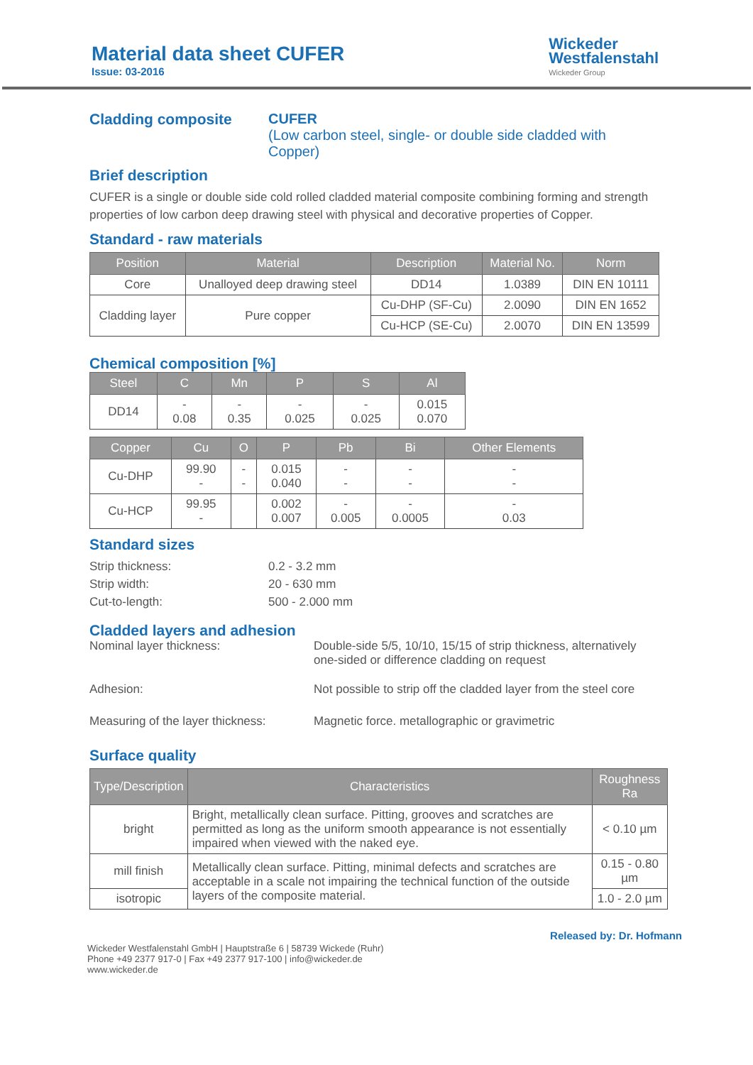Material data sheet CUFER
Issue: 03-2016
Wickeder
Westfalenstahl
Wickeder Group
Cladding composite CUFER
(Low carbon steel, single- or double side cladded with
Copper)
Brief description
CUFER is a single or double side cold rolled cladded material composite combining forming and strength properties of low carbon deep drawing steel with physical and decorative properties of Copper.
Standard - raw materials
| Position | Material | Description | Material No. | Norm |
| --- | --- | --- | --- | --- |
| Core | Unalloyed deep drawing steel | DD14 | 1.0389 | DIN EN 10111 |
| Cladding layer | Pure copper | Cu-DHP (SF-Cu) | 2.0090 | DIN EN 1652 |
| | | Cu-HCP (SE-Cu) | 2.0070 | DIN EN 13599 |
Chemical composition [%]
| Steel | C | Mn | P | S | Al |
| --- | --- | --- | --- | --- | --- |
| DD14 | - 0.08 | - 0.35 | - 0.025 | - 0.025 | 0.015 0.070 |
| Copper | Cu | O | P | Pb | Bi | Other Elements |
| --- | --- | --- | --- | --- | --- | --- |
| Cu-DHP | 99.90 - | - - | 0.015 0.040 | - - | - - | - - |
| Cu-HCP | 99.95 - | | 0.002 0.007 | - 0.005 | - 0.0005 | - 0.03 |
Standard sizes
Strip thickness: 0.2 - 3.2 mm
Strip width: 20 - 630 mm
Cut-to-length: 500 - 2.000 mm
Cladded layers and adhesion
Nominal layer thickness: Double-side 5/5, 10/10, 15/15 of strip thickness, alternatively one-sided or difference cladding on request
Adhesion: Not possible to strip off the cladded layer from the steel core
Measuring of the layer thickness: Magnetic force. metallographic or gravimetric
Surface quality
| Type/Description | Characteristics | Roughness Ra |
| --- | --- | --- |
| bright | Bright, metallically clean surface. Pitting, grooves and scratches are permitted as long as the uniform smooth appearance is not essentially impaired when viewed with the naked eye. | < 0.10 µm |
| mill finish | Metallically clean surface. Pitting, minimal defects and scratches are acceptable in a scale not impairing the technical function of the outside layers of the composite material. | 0.15 - 0.80 µm |
| isotropic | | 1.0 - 2.0 µm |
Released by: Dr. Hofmann
Wickeder Westfalenstahl GmbH | Hauptstraße 6 | 58739 Wickede (Ruhr)
Phone +49 2377 917-0 | Fax +49 2377 917-100 | info@wickeder.de
www.wickeder.de